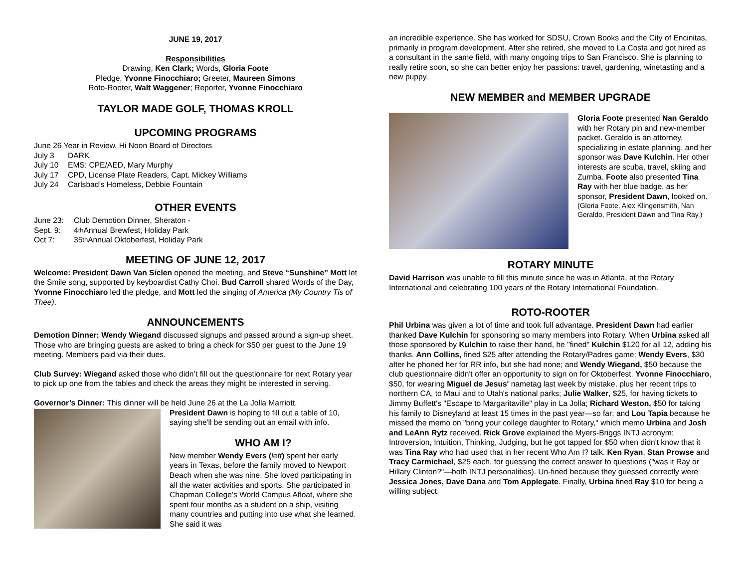JUNE 19, 2017
Responsibilities
Drawing, Ken Clark; Words, Gloria Foote
Pledge, Yvonne Finocchiaro; Greeter, Maureen Simons
Roto-Rooter, Walt Waggener; Reporter, Yvonne Finocchiaro
TAYLOR MADE GOLF, THOMAS KROLL
UPCOMING PROGRAMS
June 26 Year in Review, Hi Noon Board of Directors
July 3 DARK
July 10 EMS: CPE/AED, Mary Murphy
July 17 CPD, License Plate Readers, Capt. Mickey Williams
July 24 Carlsbad’s Homeless, Debbie Fountain
OTHER EVENTS
June 23: Club Demotion Dinner, Sheraton -
Sept. 9: 4<sup>th</sup> Annual Brewfest, Holiday Park
Oct 7: 35<sup>th</sup> Annual Oktoberfest, Holiday Park
MEETING OF JUNE 12, 2017
Welcome: President Dawn Van Siclen opened the meeting, and Steve “Sunshine” Mott let the Smile song, supported by keyboardist Cathy Choi. Bud Carroll shared Words of the Day, Yvonne Finocchiaro led the pledge, and Mott led the singing of America (My Country Tis of Thee).
ANNOUNCEMENTS
Demotion Dinner: Wendy Wiegand discussed signups and passed around a sign-up sheet. Those who are bringing guests are asked to bring a check for $50 per guest to the June 19 meeting. Members paid via their dues.
Club Survey: Wiegand asked those who didn’t fill out the questionnaire for next Rotary year to pick up one from the tables and check the areas they might be interested in serving.
Governor’s Dinner: This dinner will be held June 26 at the La Jolla Marriott.
President Dawn is hoping to fill out a table of 10, saying she'll be sending out an email with info.
WHO AM I?
New member Wendy Evers (left) spent her early years in Texas, before the family moved to Newport Beach when she was nine. She loved participating in all the water activities and sports. She participated in Chapman College’s World Campus Afloat, where she spent four months as a student on a ship, visiting many countries and putting into use what she learned. She said it was
an incredible experience. She has worked for SDSU, Crown Books and the City of Encinitas, primarily in program development. After she retired, she moved to La Costa and got hired as a consultant in the same field, with many ongoing trips to San Francisco. She is planning to really retire soon, so she can better enjoy her passions: travel, gardening, winetasting and a new puppy.
NEW MEMBER and MEMBER UPGRADE
Gloria Foote presented Nan Geraldo with her Rotary pin and new-member packet. Geraldo is an attorney, specializing in estate planning, and her sponsor was Dave Kulchin. Her other interests are scuba, travel, skiing and Zumba. Foote also presented Tina Ray with her blue badge, as her sponsor, President Dawn, looked on.
(Gloria Foote, Alex Klingensmith, Nan Geraldo, President Dawn and Tina Ray.)
ROTARY MINUTE
David Harrison was unable to fill this minute since he was in Atlanta, at the Rotary International and celebrating 100 years of the Rotary International Foundation.
ROTO-ROOTER
Phil Urbina was given a lot of time and took full advantage. President Dawn had earlier thanked Dave Kulchin for sponsoring so many members into Rotary. When Urbina asked all those sponsored by Kulchin to raise their hand, he "fined" Kulchin $120 for all 12, adding his thanks. Ann Collins, fined $25 after attending the Rotary/Padres game; Wendy Evers, $30 after he phoned her for RR info, but she had none; and Wendy Wiegand, $50 because the club questionnaire didn't offer an opportunity to sign on for Oktoberfest. Yvonne Finocchiaro, $50, for wearing Miguel de Jesus' nametag last week by mistake, plus her recent trips to northern CA, to Maui and to Utah's national parks; Julie Walker, $25, for having tickets to Jimmy Buffett's "Escape to Margaritaville" play in La Jolla; Richard Weston, $50 for taking his family to Disneyland at least 15 times in the past year—so far; and Lou Tapia because he missed the memo on "bring your college daughter to Rotary," which memo Urbina and Josh and LeAnn Rytz received. Rick Grove explained the Myers-Briggs INTJ acronym: Introversion, Intuition, Thinking, Judging, but he got tapped for $50 when didn't know that it was Tina Ray who had used that in her recent Who Am I? talk. Ken Ryan, Stan Prowse and Tracy Carmichael, $25 each, for guessing the correct answer to questions ("was it Ray or Hillary Clinton?"—both INTJ personalities). Un-fined because they guessed correctly were Jessica Jones, Dave Dana and Tom Applegate. Finally, Urbina fined Ray $10 for being a willing subject.